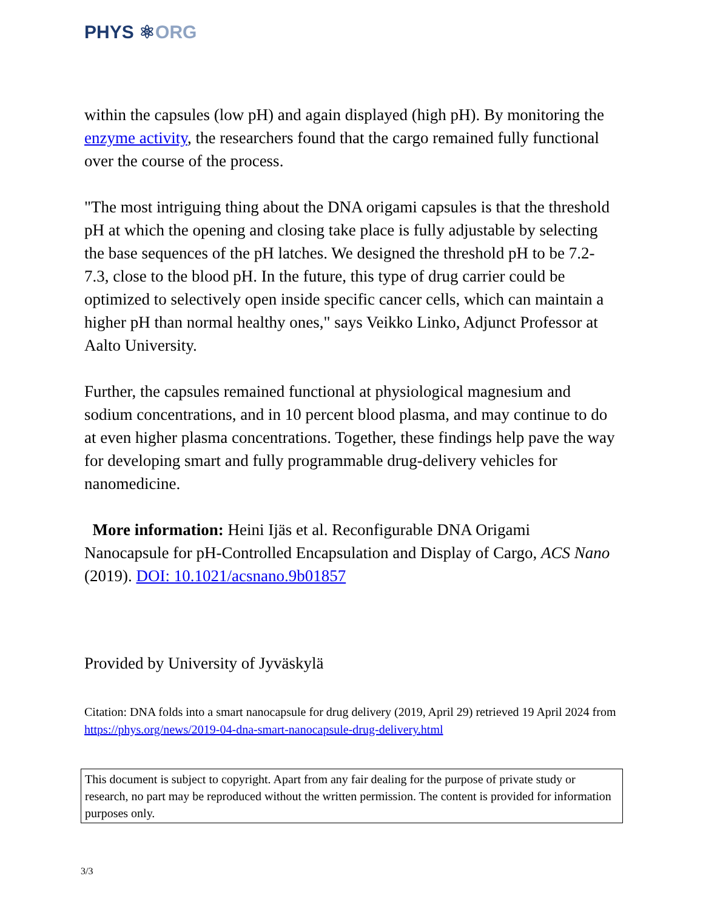PHYS ⚛ORG
within the capsules (low pH) and again displayed (high pH). By monitoring the enzyme activity, the researchers found that the cargo remained fully functional over the course of the process.
"The most intriguing thing about the DNA origami capsules is that the threshold pH at which the opening and closing take place is fully adjustable by selecting the base sequences of the pH latches. We designed the threshold pH to be 7.2-7.3, close to the blood pH. In the future, this type of drug carrier could be optimized to selectively open inside specific cancer cells, which can maintain a higher pH than normal healthy ones," says Veikko Linko, Adjunct Professor at Aalto University.
Further, the capsules remained functional at physiological magnesium and sodium concentrations, and in 10 percent blood plasma, and may continue to do at even higher plasma concentrations. Together, these findings help pave the way for developing smart and fully programmable drug-delivery vehicles for nanomedicine.
More information: Heini Ijäs et al. Reconfigurable DNA Origami Nanocapsule for pH-Controlled Encapsulation and Display of Cargo, ACS Nano (2019). DOI: 10.1021/acsnano.9b01857
Provided by University of Jyväskylä
Citation: DNA folds into a smart nanocapsule for drug delivery (2019, April 29) retrieved 19 April 2024 from https://phys.org/news/2019-04-dna-smart-nanocapsule-drug-delivery.html
This document is subject to copyright. Apart from any fair dealing for the purpose of private study or research, no part may be reproduced without the written permission. The content is provided for information purposes only.
3/3